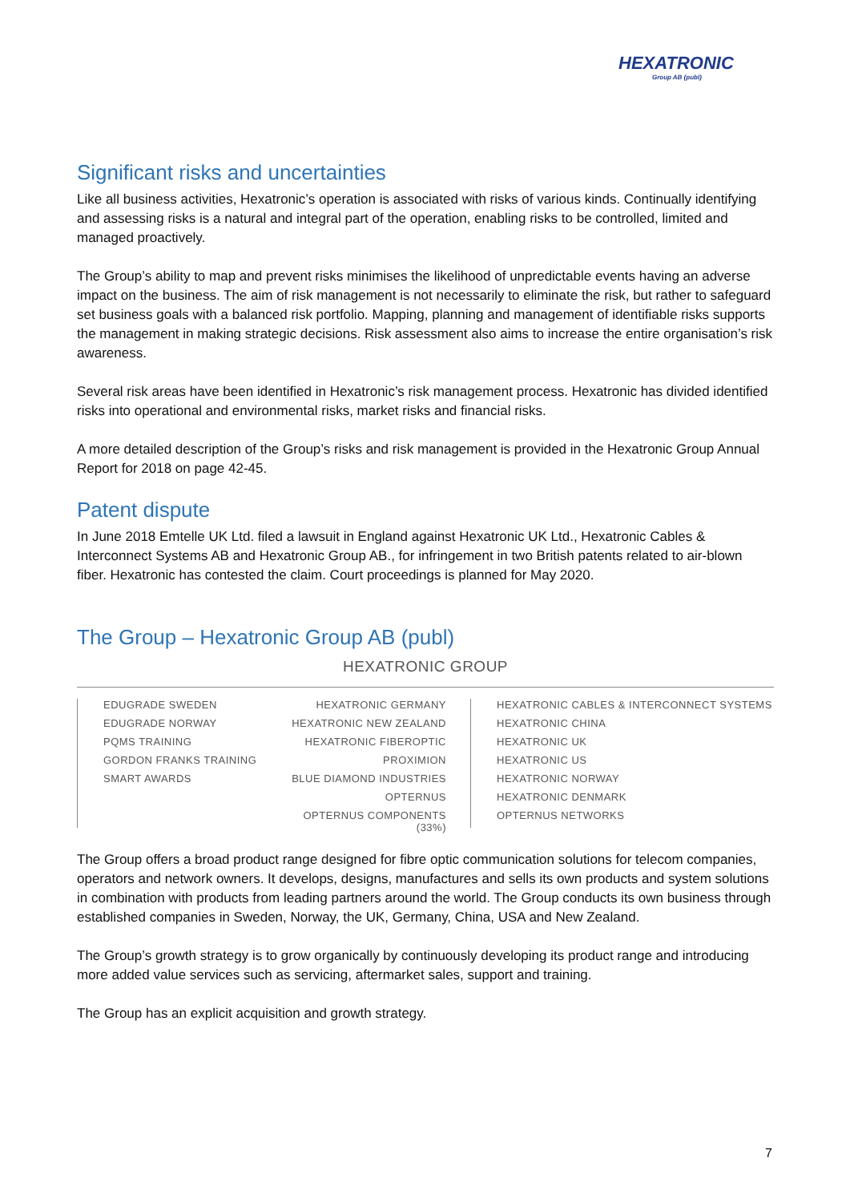HEXATRONIC
Group AB (publ)
Significant risks and uncertainties
Like all business activities, Hexatronic’s operation is associated with risks of various kinds. Continually identifying and assessing risks is a natural and integral part of the operation, enabling risks to be controlled, limited and managed proactively.
The Group’s ability to map and prevent risks minimises the likelihood of unpredictable events having an adverse impact on the business. The aim of risk management is not necessarily to eliminate the risk, but rather to safeguard set business goals with a balanced risk portfolio. Mapping, planning and management of identifiable risks supports the management in making strategic decisions. Risk assessment also aims to increase the entire organisation’s risk awareness.
Several risk areas have been identified in Hexatronic’s risk management process. Hexatronic has divided identified risks into operational and environmental risks, market risks and financial risks.
A more detailed description of the Group’s risks and risk management is provided in the Hexatronic Group Annual Report for 2018 on page 42-45.
Patent dispute
In June 2018 Emtelle UK Ltd. filed a lawsuit in England against Hexatronic UK Ltd., Hexatronic Cables & Interconnect Systems AB and Hexatronic Group AB., for infringement in two British patents related to air-blown fiber. Hexatronic has contested the claim. Court proceedings is planned for May 2020.
The Group – Hexatronic Group AB (publ)
HEXATRONIC GROUP
EDUGRADE SWEDEN
EDUGRADE NORWAY
PQMS TRAINING
GORDON FRANKS TRAINING
SMART AWARDS
HEXATRONIC GERMANY
HEXATRONIC NEW ZEALAND
HEXATRONIC FIBEROPTIC
PROXIMION
BLUE DIAMOND INDUSTRIES
OPTERNUS
OPTERNUS COMPONENTS (33%)
HEXATRONIC CABLES & INTERCONNECT SYSTEMS
HEXATRONIC CHINA
HEXATRONIC UK
HEXATRONIC US
HEXATRONIC NORWAY
HEXATRONIC DENMARK
OPTERNUS NETWORKS
The Group offers a broad product range designed for fibre optic communication solutions for telecom companies, operators and network owners. It develops, designs, manufactures and sells its own products and system solutions in combination with products from leading partners around the world. The Group conducts its own business through established companies in Sweden, Norway, the UK, Germany, China, USA and New Zealand.
The Group’s growth strategy is to grow organically by continuously developing its product range and introducing more added value services such as servicing, aftermarket sales, support and training.
The Group has an explicit acquisition and growth strategy.
7